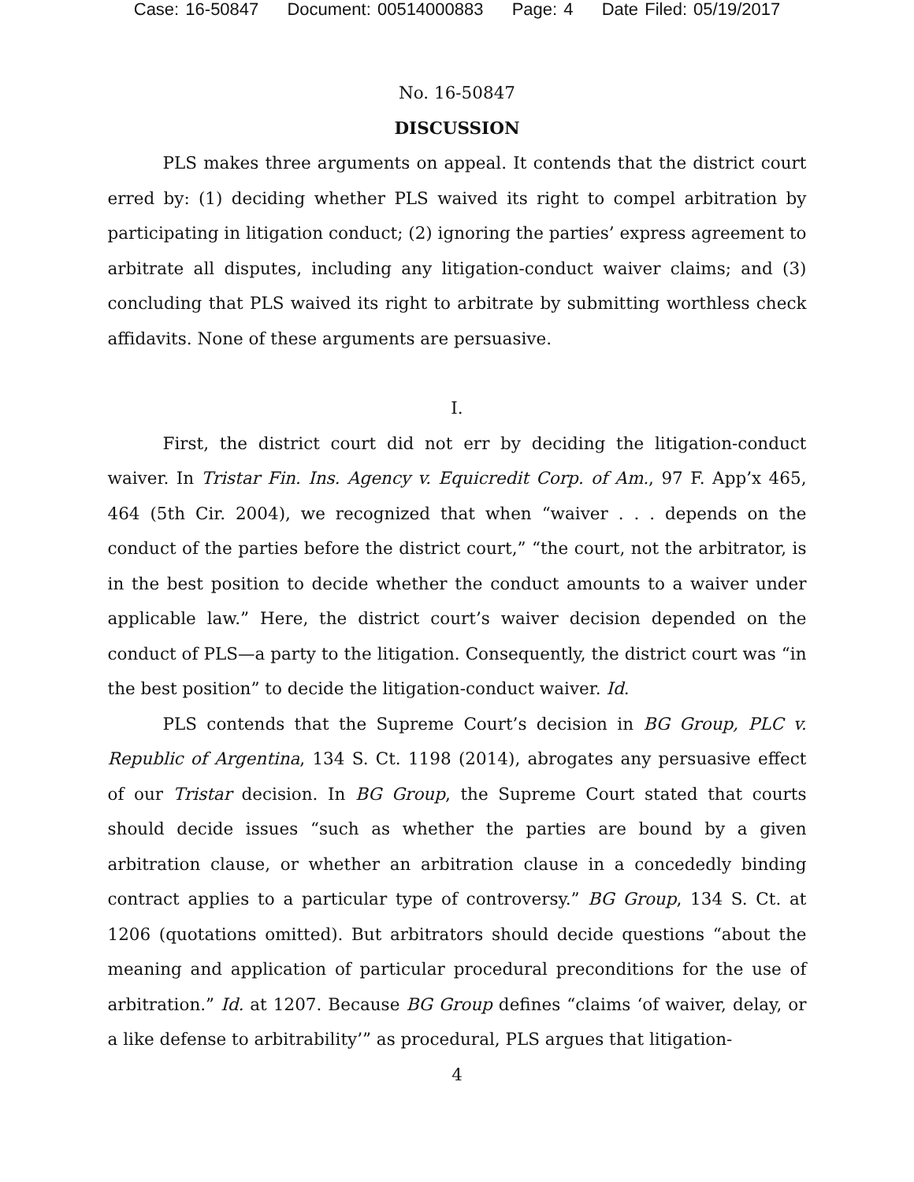Case: 16-50847 Document: 00514000883 Page: 4 Date Filed: 05/19/2017
No. 16-50847
DISCUSSION
PLS makes three arguments on appeal. It contends that the district court erred by: (1) deciding whether PLS waived its right to compel arbitration by participating in litigation conduct; (2) ignoring the parties’ express agreement to arbitrate all disputes, including any litigation-conduct waiver claims; and (3) concluding that PLS waived its right to arbitrate by submitting worthless check affidavits. None of these arguments are persuasive.
I.
First, the district court did not err by deciding the litigation-conduct waiver. In Tristar Fin. Ins. Agency v. Equicredit Corp. of Am., 97 F. App’x 465, 464 (5th Cir. 2004), we recognized that when “waiver . . . depends on the conduct of the parties before the district court,” “the court, not the arbitrator, is in the best position to decide whether the conduct amounts to a waiver under applicable law.” Here, the district court’s waiver decision depended on the conduct of PLS—a party to the litigation. Consequently, the district court was “in the best position” to decide the litigation-conduct waiver. Id.
PLS contends that the Supreme Court’s decision in BG Group, PLC v. Republic of Argentina, 134 S. Ct. 1198 (2014), abrogates any persuasive effect of our Tristar decision. In BG Group, the Supreme Court stated that courts should decide issues “such as whether the parties are bound by a given arbitration clause, or whether an arbitration clause in a concededly binding contract applies to a particular type of controversy.” BG Group, 134 S. Ct. at 1206 (quotations omitted). But arbitrators should decide questions “about the meaning and application of particular procedural preconditions for the use of arbitration.” Id. at 1207. Because BG Group defines “claims ‘of waiver, delay, or a like defense to arbitrability’” as procedural, PLS argues that litigation-
4